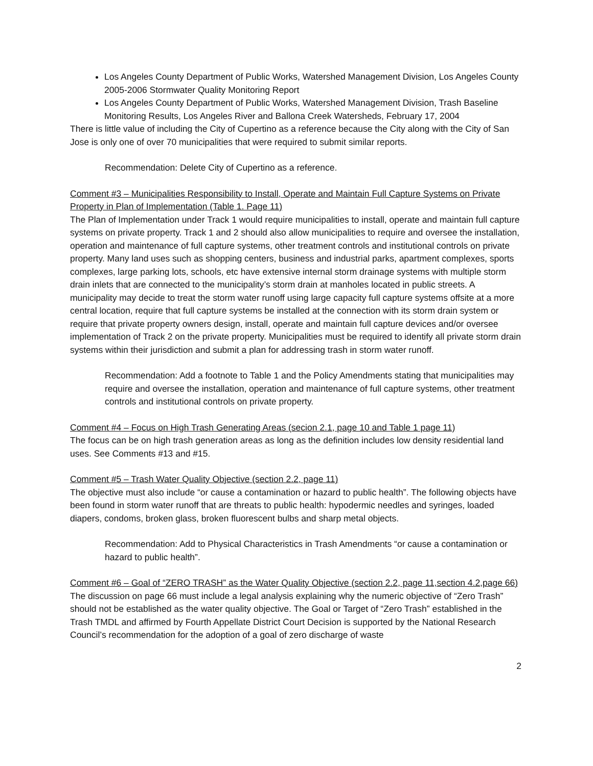Los Angeles County Department of Public Works, Watershed Management Division, Los Angeles County 2005-2006 Stormwater Quality Monitoring Report
Los Angeles County Department of Public Works, Watershed Management Division, Trash Baseline Monitoring Results, Los Angeles River and Ballona Creek Watersheds, February 17, 2004
There is little value of including the City of Cupertino as a reference because the City along with the City of San Jose is only one of over 70 municipalities that were required to submit similar reports.
Recommendation: Delete City of Cupertino as a reference.
Comment #3 – Municipalities Responsibility to Install, Operate and Maintain Full Capture Systems on Private Property in Plan of Implementation (Table 1. Page 11)
The Plan of Implementation under Track 1 would require municipalities to install, operate and maintain full capture systems on private property. Track 1 and 2 should also allow municipalities to require and oversee the installation, operation and maintenance of full capture systems, other treatment controls and institutional controls on private property. Many land uses such as shopping centers, business and industrial parks, apartment complexes, sports complexes, large parking lots, schools, etc have extensive internal storm drainage systems with multiple storm drain inlets that are connected to the municipality’s storm drain at manholes located in public streets. A municipality may decide to treat the storm water runoff using large capacity full capture systems offsite at a more central location, require that full capture systems be installed at the connection with its storm drain system or require that private property owners design, install, operate and maintain full capture devices and/or oversee implementation of Track 2 on the private property. Municipalities must be required to identify all private storm drain systems within their jurisdiction and submit a plan for addressing trash in storm water runoff.
Recommendation: Add a footnote to Table 1 and the Policy Amendments stating that municipalities may require and oversee the installation, operation and maintenance of full capture systems, other treatment controls and institutional controls on private property.
Comment #4 – Focus on High Trash Generating Areas (secion 2.1, page 10 and Table 1 page 11)
The focus can be on high trash generation areas as long as the definition includes low density residential land uses. See Comments #13 and #15.
Comment #5 – Trash Water Quality Objective (section 2.2, page 11)
The objective must also include “or cause a contamination or hazard to public health”. The following objects have been found in storm water runoff that are threats to public health: hypodermic needles and syringes, loaded diapers, condoms, broken glass, broken fluorescent bulbs and sharp metal objects.
Recommendation: Add to Physical Characteristics in Trash Amendments “or cause a contamination or hazard to public health”.
Comment #6 – Goal of “ZERO TRASH” as the Water Quality Objective (section 2.2, page 11,section 4.2,page 66)
The discussion on page 66 must include a legal analysis explaining why the numeric objective of “Zero Trash” should not be established as the water quality objective. The Goal or Target of “Zero Trash” established in the Trash TMDL and affirmed by Fourth Appellate District Court Decision is supported by the National Research Council’s recommendation for the adoption of a goal of zero discharge of waste
2